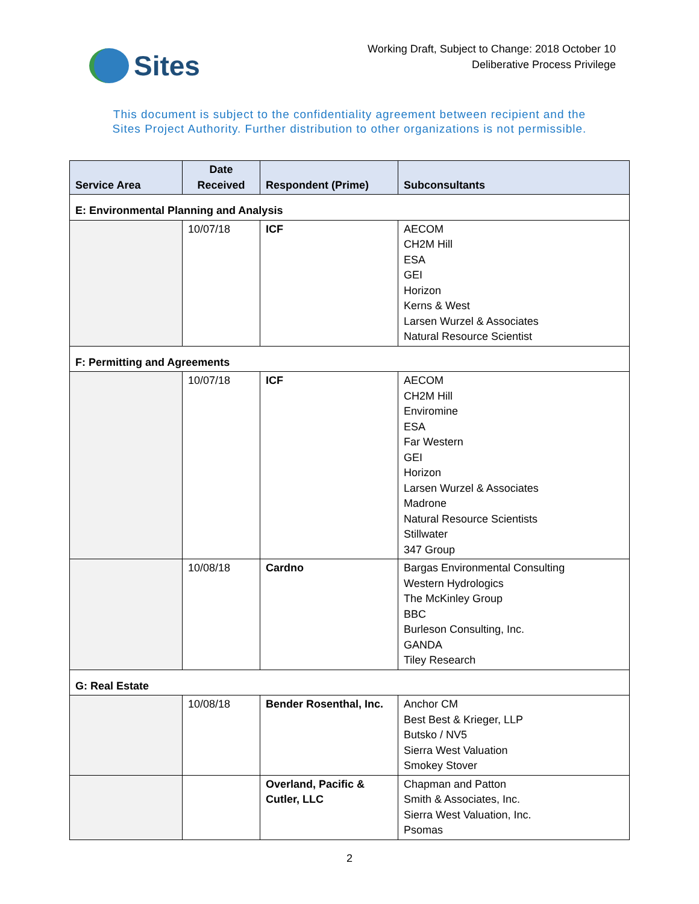Sites
Working Draft, Subject to Change: 2018 October 10
Deliberative Process Privilege
This document is subject to the confidentiality agreement between recipient and the
Sites Project Authority. Further distribution to other organizations is not permissible.
| Service Area | Date Received | Respondent (Prime) | Subconsultants |
| --- | --- | --- | --- |
| E: Environmental Planning and Analysis | | | |
| | 10/07/18 | ICF | AECOM CH2M Hill ESA GEI Horizon Kerns & West Larsen Wurzel & Associates Natural Resource Scientist |
| F: Permitting and Agreements | | | |
| | 10/07/18 | ICF | AECOM CH2M Hill Enviromine ESA Far Western GEI Horizon Larsen Wurzel & Associates Madrone Natural Resource Scientists Stillwater 347 Group |
| | 10/08/18 | Cardno | Bargas Environmental Consulting Western Hydrologics The McKinley Group BBC Burleson Consulting, Inc. GANDA Tiley Research |
| G: Real Estate | | | |
| | 10/08/18 | Bender Rosenthal, Inc. | Anchor CM Best Best & Krieger, LLP Butsko / NV5 Sierra West Valuation Smokey Stover |
| | | Overland, Pacific & Cutler, LLC | Chapman and Patton Smith & Associates, Inc. Sierra West Valuation, Inc. Psomas |
2